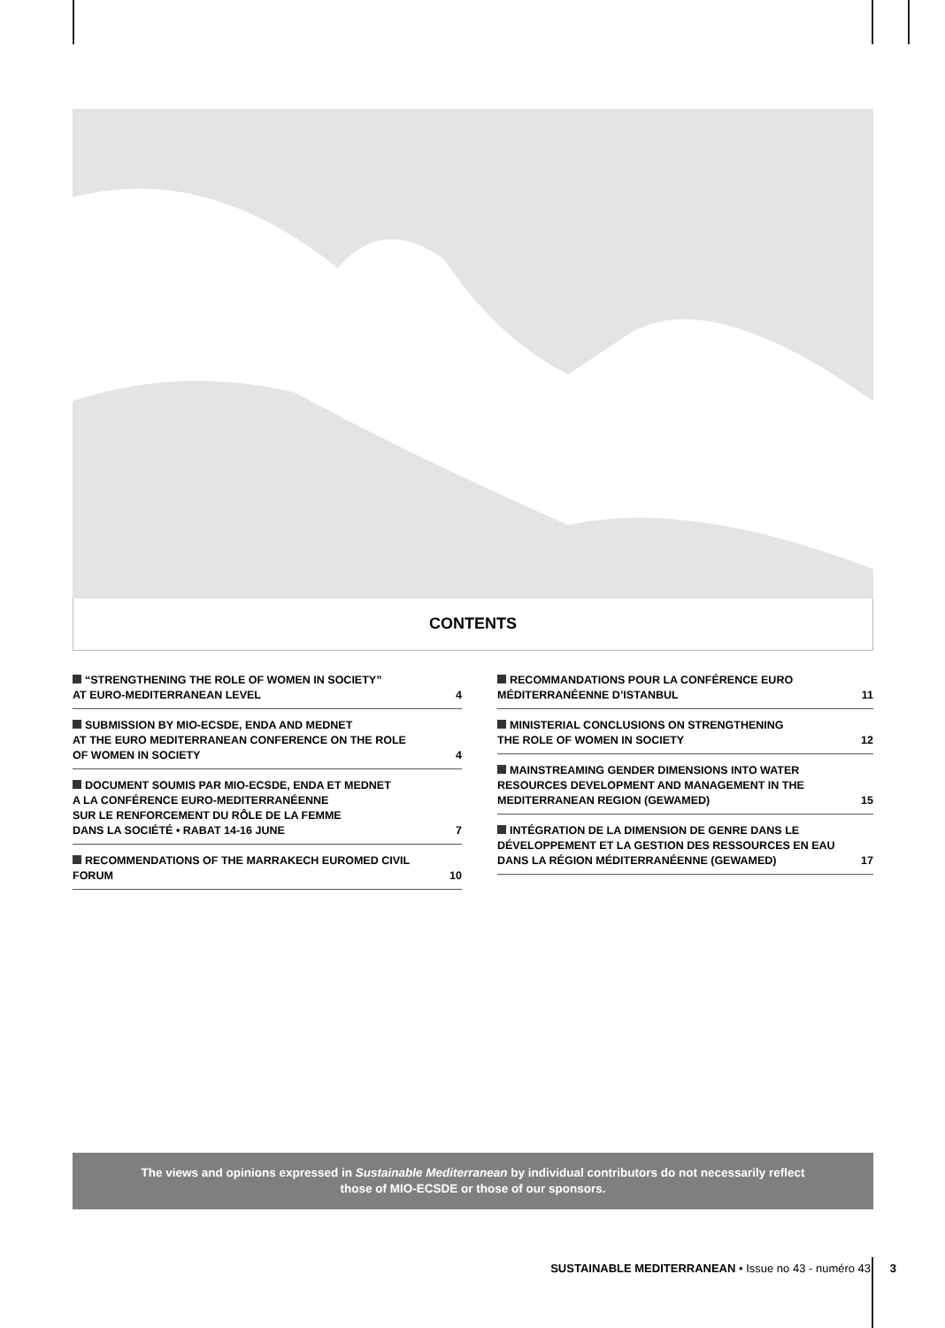CONTENTS
“STRENGTHENING THE ROLE OF WOMEN IN SOCIETY”
AT EURO-MEDITERRANEAN LEVEL 4
SUBMISSION BY MIO-ECSDE, ENDA AND MEDNET
AT THE EURO MEDITERRANEAN CONFERENCE ON THE ROLE
OF WOMEN IN SOCIETY 4
DOCUMENT SOUMIS PAR MIO-ECSDE, ENDA ET MEDNET
A LA CONFÉRENCE EURO-MEDITERRANÉENNE
SUR LE RENFORCEMENT DU RÔLE DE LA FEMME
DANS LA SOCIÉTÉ • RABAT 14-16 JUNE 7
RECOMMENDATIONS OF THE MARRAKECH EUROMED CIVIL
FORUM 10
RECOMMANDATIONS POUR LA CONFÉRENCE EURO
MÉDITERRANÉENNE D’ISTANBUL 11
MINISTERIAL CONCLUSIONS ON STRENGTHENING
THE ROLE OF WOMEN IN SOCIETY 12
MAINSTREAMING GENDER DIMENSIONS INTO WATER
RESOURCES DEVELOPMENT AND MANAGEMENT IN THE
MEDITERRANEAN REGION (GEWAMED) 15
INTÉGRATION DE LA DIMENSION DE GENRE DANS LE
DÉVELOPPEMENT ET LA GESTION DES RESSOURCES EN EAU
DANS LA RÉGION MÉDITERRANÉENNE (GEWAMED) 17
The views and opinions expressed in Sustainable Mediterranean by individual contributors do not necessarily reflect
those of MIO-ECSDE or those of our sponsors.
SUSTAINABLE MEDITERRANEAN • Issue no 43 - numéro 43 3